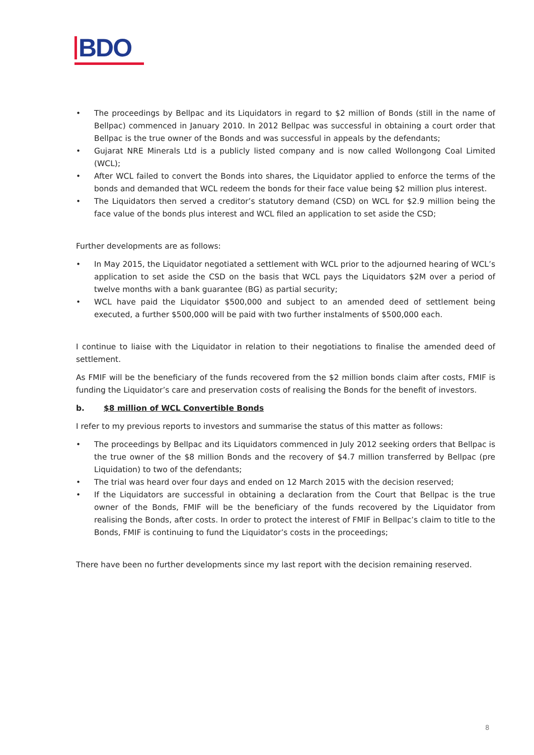BDO
• The proceedings by Bellpac and its Liquidators in regard to $2 million of Bonds (still in the name of Bellpac) commenced in January 2010. In 2012 Bellpac was successful in obtaining a court order that Bellpac is the true owner of the Bonds and was successful in appeals by the defendants;
• Gujarat NRE Minerals Ltd is a publicly listed company and is now called Wollongong Coal Limited (WCL);
• After WCL failed to convert the Bonds into shares, the Liquidator applied to enforce the terms of the bonds and demanded that WCL redeem the bonds for their face value being $2 million plus interest.
• The Liquidators then served a creditor’s statutory demand (CSD) on WCL for $2.9 million being the face value of the bonds plus interest and WCL filed an application to set aside the CSD;
Further developments are as follows:
• In May 2015, the Liquidator negotiated a settlement with WCL prior to the adjourned hearing of WCL’s application to set aside the CSD on the basis that WCL pays the Liquidators $2M over a period of twelve months with a bank guarantee (BG) as partial security;
• WCL have paid the Liquidator $500,000 and subject to an amended deed of settlement being executed, a further $500,000 will be paid with two further instalments of $500,000 each.
I continue to liaise with the Liquidator in relation to their negotiations to finalise the amended deed of settlement.
As FMIF will be the beneficiary of the funds recovered from the $2 million bonds claim after costs, FMIF is funding the Liquidator’s care and preservation costs of realising the Bonds for the benefit of investors.
b. $8 million of WCL Convertible Bonds
I refer to my previous reports to investors and summarise the status of this matter as follows:
• The proceedings by Bellpac and its Liquidators commenced in July 2012 seeking orders that Bellpac is the true owner of the $8 million Bonds and the recovery of $4.7 million transferred by Bellpac (pre Liquidation) to two of the defendants;
• The trial was heard over four days and ended on 12 March 2015 with the decision reserved;
• If the Liquidators are successful in obtaining a declaration from the Court that Bellpac is the true owner of the Bonds, FMIF will be the beneficiary of the funds recovered by the Liquidator from realising the Bonds, after costs. In order to protect the interest of FMIF in Bellpac’s claim to title to the Bonds, FMIF is continuing to fund the Liquidator’s costs in the proceedings;
There have been no further developments since my last report with the decision remaining reserved.
8